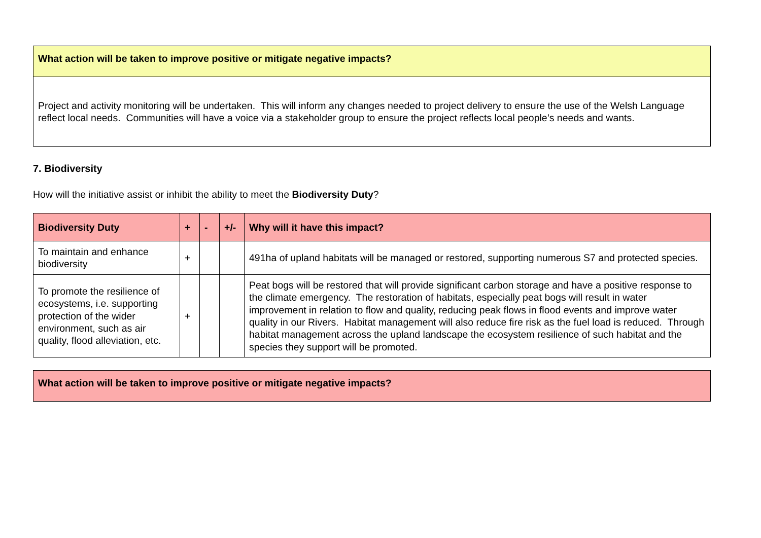| What action will be taken to improve positive or mitigate negative impacts? |
| --- |
| Project and activity monitoring will be undertaken. This will inform any changes needed to project delivery to ensure the use of the Welsh Language reflect local needs. Communities will have a voice via a stakeholder group to ensure the project reflects local people’s needs and wants. |
7. Biodiversity
How will the initiative assist or inhibit the ability to meet the Biodiversity Duty?
| Biodiversity Duty | + | - | +/- | Why will it have this impact? |
| --- | --- | --- | --- | --- |
| To maintain and enhance biodiversity | + | | | 491ha of upland habitats will be managed or restored, supporting numerous S7 and protected species. |
| To promote the resilience of ecosystems, i.e. supporting protection of the wider environment, such as air quality, flood alleviation, etc. | + | | | Peat bogs will be restored that will provide significant carbon storage and have a positive response to the climate emergency. The restoration of habitats, especially peat bogs will result in water improvement in relation to flow and quality, reducing peak flows in flood events and improve water quality in our Rivers. Habitat management will also reduce fire risk as the fuel load is reduced. Through habitat management across the upland landscape the ecosystem resilience of such habitat and the species they support will be promoted. |
| What action will be taken to improve positive or mitigate negative impacts? |
| --- |